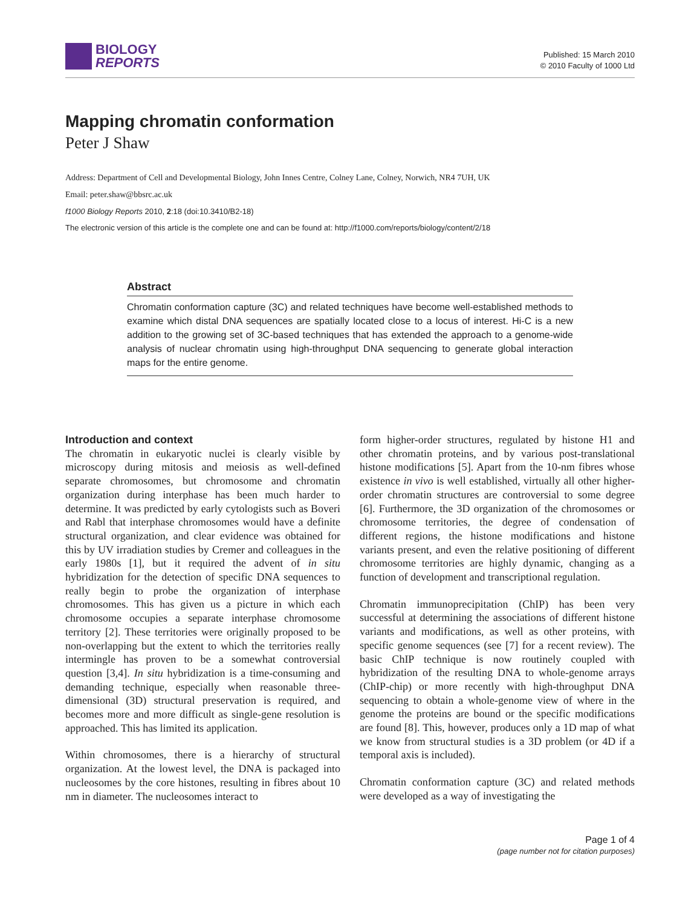BIOLOGY
REPORTS
Published: 15 March 2010
© 2010 Faculty of 1000 Ltd
Mapping chromatin conformation
Peter J Shaw
Address: Department of Cell and Developmental Biology, John Innes Centre, Colney Lane, Colney, Norwich, NR4 7UH, UK
Email: peter.shaw@bbsrc.ac.uk
f1000 Biology Reports 2010, 2:18 (doi:10.3410/B2-18)
The electronic version of this article is the complete one and can be found at: http://f1000.com/reports/biology/content/2/18
Abstract
Chromatin conformation capture (3C) and related techniques have become well-established methods to examine which distal DNA sequences are spatially located close to a locus of interest. Hi-C is a new addition to the growing set of 3C-based techniques that has extended the approach to a genome-wide analysis of nuclear chromatin using high-throughput DNA sequencing to generate global interaction maps for the entire genome.
Introduction and context
The chromatin in eukaryotic nuclei is clearly visible by microscopy during mitosis and meiosis as well-defined separate chromosomes, but chromosome and chromatin organization during interphase has been much harder to determine. It was predicted by early cytologists such as Boveri and Rabl that interphase chromosomes would have a definite structural organization, and clear evidence was obtained for this by UV irradiation studies by Cremer and colleagues in the early 1980s [1], but it required the advent of in situ hybridization for the detection of specific DNA sequences to really begin to probe the organization of interphase chromosomes. This has given us a picture in which each chromosome occupies a separate interphase chromosome territory [2]. These territories were originally proposed to be non-overlapping but the extent to which the territories really intermingle has proven to be a somewhat controversial question [3,4]. In situ hybridization is a time-consuming and demanding technique, especially when reasonable three-dimensional (3D) structural preservation is required, and becomes more and more difficult as single-gene resolution is approached. This has limited its application.
Within chromosomes, there is a hierarchy of structural organization. At the lowest level, the DNA is packaged into nucleosomes by the core histones, resulting in fibres about 10 nm in diameter. The nucleosomes interact to
form higher-order structures, regulated by histone H1 and other chromatin proteins, and by various post-translational histone modifications [5]. Apart from the 10-nm fibres whose existence in vivo is well established, virtually all other higher-order chromatin structures are controversial to some degree [6]. Furthermore, the 3D organization of the chromosomes or chromosome territories, the degree of condensation of different regions, the histone modifications and histone variants present, and even the relative positioning of different chromosome territories are highly dynamic, changing as a function of development and transcriptional regulation.
Chromatin immunoprecipitation (ChIP) has been very successful at determining the associations of different histone variants and modifications, as well as other proteins, with specific genome sequences (see [7] for a recent review). The basic ChIP technique is now routinely coupled with hybridization of the resulting DNA to whole-genome arrays (ChIP-chip) or more recently with high-throughput DNA sequencing to obtain a whole-genome view of where in the genome the proteins are bound or the specific modifications are found [8]. This, however, produces only a 1D map of what we know from structural studies is a 3D problem (or 4D if a temporal axis is included).
Chromatin conformation capture (3C) and related methods were developed as a way of investigating the
Page 1 of 4
(page number not for citation purposes)